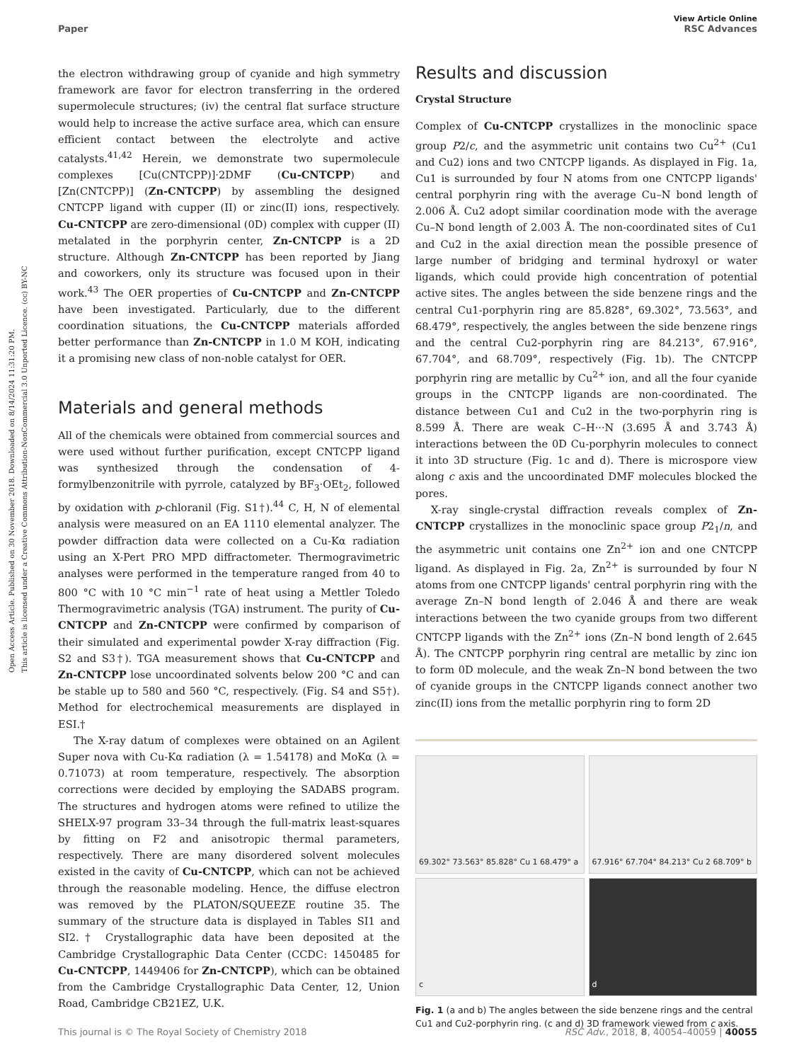Open Access Article. Published on 30 November 2018. Downloaded on 8/14/2024 11:31:20 PM.
This article is licensed under a Creative Commons Attribution-NonCommercial 3.0 Unported Licence. (cc) BY-NC
View Article Online
Paper RSC Advances
the electron withdrawing group of cyanide and high symmetry framework are favor for electron transferring in the ordered supermolecule structures; (iv) the central flat surface structure would help to increase the active surface area, which can ensure efficient contact between the electrolyte and active catalysts.<sup>41,42</sup> Herein, we demonstrate two supermolecule complexes [Cu(CNTCPP)]·2DMF (Cu-CNTCPP) and [Zn(CNTCPP)] (Zn-CNTCPP) by assembling the designed CNTCPP ligand with cupper (II) or zinc(II) ions, respectively. Cu-CNTCPP are zero-dimensional (0D) complex with cupper (II) metalated in the porphyrin center, Zn-CNTCPP is a 2D structure. Although Zn-CNTCPP has been reported by Jiang and coworkers, only its structure was focused upon in their work.<sup>43</sup> The OER properties of Cu-CNTCPP and Zn-CNTCPP have been investigated. Particularly, due to the different coordination situations, the Cu-CNTCPP materials afforded better performance than Zn-CNTCPP in 1.0 M KOH, indicating it a promising new class of non-noble catalyst for OER.
Materials and general methods
All of the chemicals were obtained from commercial sources and were used without further purification, except CNTCPP ligand was synthesized through the condensation of 4-formylbenzonitrile with pyrrole, catalyzed by BF<sub>3</sub>·OEt<sub>2</sub>, followed by oxidation with p-chloranil (Fig. S1†).<sup>44</sup> C, H, N of elemental analysis were measured on an EA 1110 elemental analyzer. The powder diffraction data were collected on a Cu-Kα radiation using an X-Pert PRO MPD diffractometer. Thermogravimetric analyses were performed in the temperature ranged from 40 to 800 °C with 10 °C min<sup>−1</sup> rate of heat using a Mettler Toledo Thermogravimetric analysis (TGA) instrument. The purity of Cu-CNTCPP and Zn-CNTCPP were confirmed by comparison of their simulated and experimental powder X-ray diffraction (Fig. S2 and S3†). TGA measurement shows that Cu-CNTCPP and Zn-CNTCPP lose uncoordinated solvents below 200 °C and can be stable up to 580 and 560 °C, respectively. (Fig. S4 and S5†). Method for electrochemical measurements are displayed in ESI.†
The X-ray datum of complexes were obtained on an Agilent Super nova with Cu-Kα radiation (λ = 1.54178) and MoKα (λ = 0.71073) at room temperature, respectively. The absorption corrections were decided by employing the SADABS program. The structures and hydrogen atoms were refined to utilize the SHELX-97 program 33–34 through the full-matrix least-squares by fitting on F2 and anisotropic thermal parameters, respectively. There are many disordered solvent molecules existed in the cavity of Cu-CNTCPP, which can not be achieved through the reasonable modeling. Hence, the diffuse electron was removed by the PLATON/SQUEEZE routine 35. The summary of the structure data is displayed in Tables SI1 and SI2.† Crystallographic data have been deposited at the Cambridge Crystallographic Data Center (CCDC: 1450485 for Cu-CNTCPP, 1449406 for Zn-CNTCPP), which can be obtained from the Cambridge Crystallographic Data Center, 12, Union Road, Cambridge CB21EZ, U.K.
Results and discussion
Crystal Structure
Complex of Cu-CNTCPP crystallizes in the monoclinic space group P2/c, and the asymmetric unit contains two Cu<sup>2+</sup> (Cu1 and Cu2) ions and two CNTCPP ligands. As displayed in Fig. 1a, Cu1 is surrounded by four N atoms from one CNTCPP ligands' central porphyrin ring with the average Cu–N bond length of 2.006 Å. Cu2 adopt similar coordination mode with the average Cu–N bond length of 2.003 Å. The non-coordinated sites of Cu1 and Cu2 in the axial direction mean the possible presence of large number of bridging and terminal hydroxyl or water ligands, which could provide high concentration of potential active sites. The angles between the side benzene rings and the central Cu1-porphyrin ring are 85.828°, 69.302°, 73.563°, and 68.479°, respectively, the angles between the side benzene rings and the central Cu2-porphyrin ring are 84.213°, 67.916°, 67.704°, and 68.709°, respectively (Fig. 1b). The CNTCPP porphyrin ring are metallic by Cu<sup>2+</sup> ion, and all the four cyanide groups in the CNTCPP ligands are non-coordinated. The distance between Cu1 and Cu2 in the two-porphyrin ring is 8.599 Å. There are weak C–H···N (3.695 Å and 3.743 Å) interactions between the 0D Cu-porphyrin molecules to connect it into 3D structure (Fig. 1c and d). There is microspore view along c axis and the uncoordinated DMF molecules blocked the pores.
X-ray single-crystal diffraction reveals complex of Zn-CNTCPP crystallizes in the monoclinic space group P2<sub>1</sub>/n, and the asymmetric unit contains one Zn<sup>2+</sup> ion and one CNTCPP ligand. As displayed in Fig. 2a, Zn<sup>2+</sup> is surrounded by four N atoms from one CNTCPP ligands' central porphyrin ring with the average Zn–N bond length of 2.046 Å and there are weak interactions between the two cyanide groups from two different CNTCPP ligands with the Zn<sup>2+</sup> ions (Zn–N bond length of 2.645 Å). The CNTCPP porphyrin ring central are metallic by zinc ion to form 0D molecule, and the weak Zn–N bond between the two of cyanide groups in the CNTCPP ligands connect another two zinc(II) ions from the metallic porphyrin ring to form 2D
69.302° 73.563° 85.828° Cu 1 68.479° a
67.916° 67.704° 84.213° Cu 2 68.709° b
c
d
Fig. 1 (a and b) The angles between the side benzene rings and the central Cu1 and Cu2-porphyrin ring. (c and d) 3D framework viewed from c axis.
This journal is © The Royal Society of Chemistry 2018 RSC Adv., 2018, 8, 40054–40059 | 40055